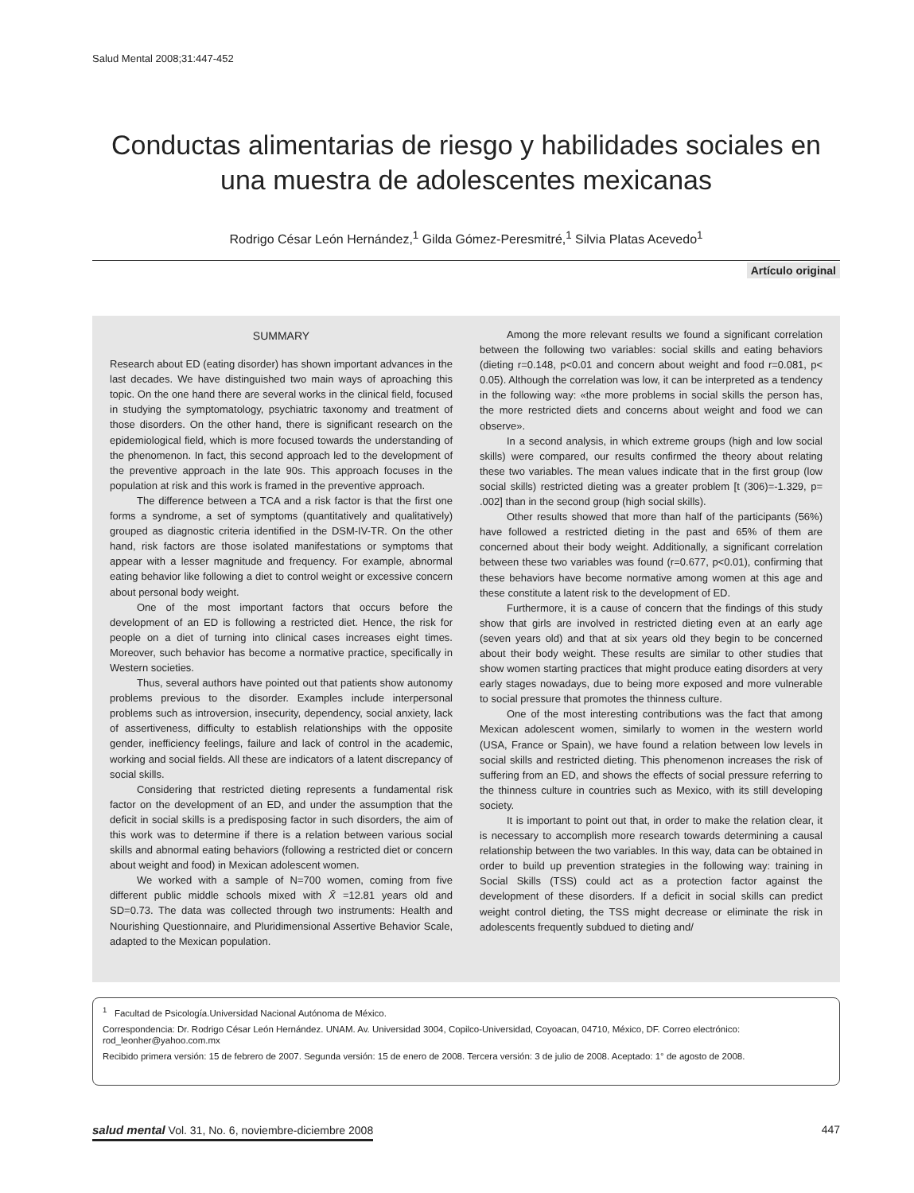Salud Mental 2008;31:447-452
Conductas alimentarias de riesgo y habilidades sociales en una muestra de adolescentes mexicanas
Rodrigo César León Hernández,<sup>1</sup> Gilda Gómez-Peresmitré,<sup>1</sup> Silvia Platas Acevedo<sup>1</sup>
Artículo original
SUMMARY
Research about ED (eating disorder) has shown important advances in the last decades. We have distinguished two main ways of aproaching this topic. On the one hand there are several works in the clinical field, focused in studying the symptomatology, psychiatric taxonomy and treatment of those disorders. On the other hand, there is significant research on the epidemiological field, which is more focused towards the understanding of the phenomenon. In fact, this second approach led to the development of the preventive approach in the late 90s. This approach focuses in the population at risk and this work is framed in the preventive approach.
The difference between a TCA and a risk factor is that the first one forms a syndrome, a set of symptoms (quantitatively and qualitatively) grouped as diagnostic criteria identified in the DSM-IV-TR. On the other hand, risk factors are those isolated manifestations or symptoms that appear with a lesser magnitude and frequency. For example, abnormal eating behavior like following a diet to control weight or excessive concern about personal body weight.
One of the most important factors that occurs before the development of an ED is following a restricted diet. Hence, the risk for people on a diet of turning into clinical cases increases eight times. Moreover, such behavior has become a normative practice, specifically in Western societies.
Thus, several authors have pointed out that patients show autonomy problems previous to the disorder. Examples include interpersonal problems such as introversion, insecurity, dependency, social anxiety, lack of assertiveness, difficulty to establish relationships with the opposite gender, inefficiency feelings, failure and lack of control in the academic, working and social fields. All these are indicators of a latent discrepancy of social skills.
Considering that restricted dieting represents a fundamental risk factor on the development of an ED, and under the assumption that the deficit in social skills is a predisposing factor in such disorders, the aim of this work was to determine if there is a relation between various social skills and abnormal eating behaviors (following a restricted diet or concern about weight and food) in Mexican adolescent women.
We worked with a sample of N=700 women, coming from five different public middle schools mixed with X̄ =12.81 years old and SD=0.73. The data was collected through two instruments: Health and Nourishing Questionnaire, and Pluridimensional Assertive Behavior Scale, adapted to the Mexican population.
Among the more relevant results we found a significant correlation between the following two variables: social skills and eating behaviors (dieting r=0.148, p<0.01 and concern about weight and food r=0.081, p< 0.05). Although the correlation was low, it can be interpreted as a tendency in the following way: «the more problems in social skills the person has, the more restricted diets and concerns about weight and food we can observe».
In a second analysis, in which extreme groups (high and low social skills) were compared, our results confirmed the theory about relating these two variables. The mean values indicate that in the first group (low social skills) restricted dieting was a greater problem [t (306)=-1.329, p= .002] than in the second group (high social skills).
Other results showed that more than half of the participants (56%) have followed a restricted dieting in the past and 65% of them are concerned about their body weight. Additionally, a significant correlation between these two variables was found (r=0.677, p<0.01), confirming that these behaviors have become normative among women at this age and these constitute a latent risk to the development of ED.
Furthermore, it is a cause of concern that the findings of this study show that girls are involved in restricted dieting even at an early age (seven years old) and that at six years old they begin to be concerned about their body weight. These results are similar to other studies that show women starting practices that might produce eating disorders at very early stages nowadays, due to being more exposed and more vulnerable to social pressure that promotes the thinness culture.
One of the most interesting contributions was the fact that among Mexican adolescent women, similarly to women in the western world (USA, France or Spain), we have found a relation between low levels in social skills and restricted dieting. This phenomenon increases the risk of suffering from an ED, and shows the effects of social pressure referring to the thinness culture in countries such as Mexico, with its still developing society.
It is important to point out that, in order to make the relation clear, it is necessary to accomplish more research towards determining a causal relationship between the two variables. In this way, data can be obtained in order to build up prevention strategies in the following way: training in Social Skills (TSS) could act as a protection factor against the development of these disorders. If a deficit in social skills can predict weight control dieting, the TSS might decrease or eliminate the risk in adolescents frequently subdued to dieting and/
<sup>1</sup> Facultad de Psicología.Universidad Nacional Autónoma de México.
Correspondencia: Dr. Rodrigo César León Hernández. UNAM. Av. Universidad 3004, Copilco-Universidad, Coyoacan, 04710, México, DF. Correo electrónico: rod_leonher@yahoo.com.mx
Recibido primera versión: 15 de febrero de 2007. Segunda versión: 15 de enero de 2008. Tercera versión: 3 de julio de 2008. Aceptado: 1° de agosto de 2008.
salud mental Vol. 31, No. 6, noviembre-diciembre 2008 447